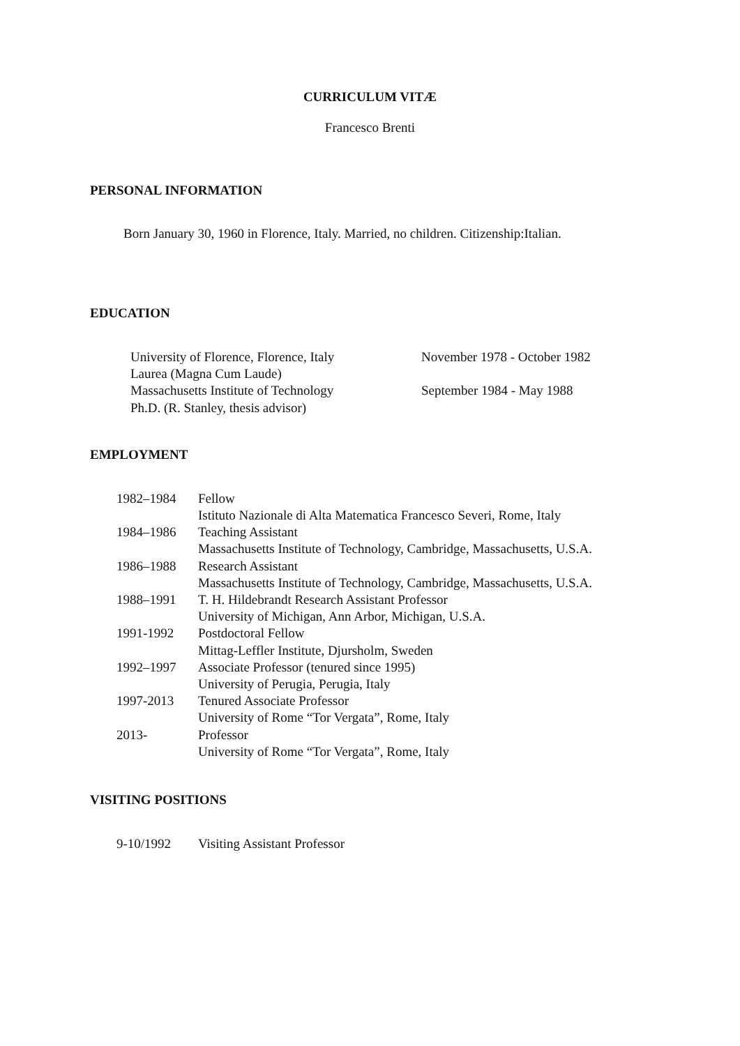CURRICULUM VITÆ
Francesco Brenti
PERSONAL INFORMATION
Born January 30, 1960 in Florence, Italy. Married, no children. Citizenship:Italian.
EDUCATION
| University of Florence, Florence, Italy | November 1978 - October 1982 |
| Laurea (Magna Cum Laude) | |
| Massachusetts Institute of Technology | September 1984 - May 1988 |
| Ph.D. (R. Stanley, thesis advisor) | |
EMPLOYMENT
| 1982–1984 | Fellow |
| | Istituto Nazionale di Alta Matematica Francesco Severi, Rome, Italy |
| 1984–1986 | Teaching Assistant |
| | Massachusetts Institute of Technology, Cambridge, Massachusetts, U.S.A. |
| 1986–1988 | Research Assistant |
| | Massachusetts Institute of Technology, Cambridge, Massachusetts, U.S.A. |
| 1988–1991 | T. H. Hildebrandt Research Assistant Professor |
| | University of Michigan, Ann Arbor, Michigan, U.S.A. |
| 1991-1992 | Postdoctoral Fellow |
| | Mittag-Leffler Institute, Djursholm, Sweden |
| 1992–1997 | Associate Professor (tenured since 1995) |
| | University of Perugia, Perugia, Italy |
| 1997-2013 | Tenured Associate Professor |
| | University of Rome “Tor Vergata”, Rome, Italy |
| 2013- | Professor |
| | University of Rome “Tor Vergata”, Rome, Italy |
VISITING POSITIONS
| 9-10/1992 | Visiting Assistant Professor |